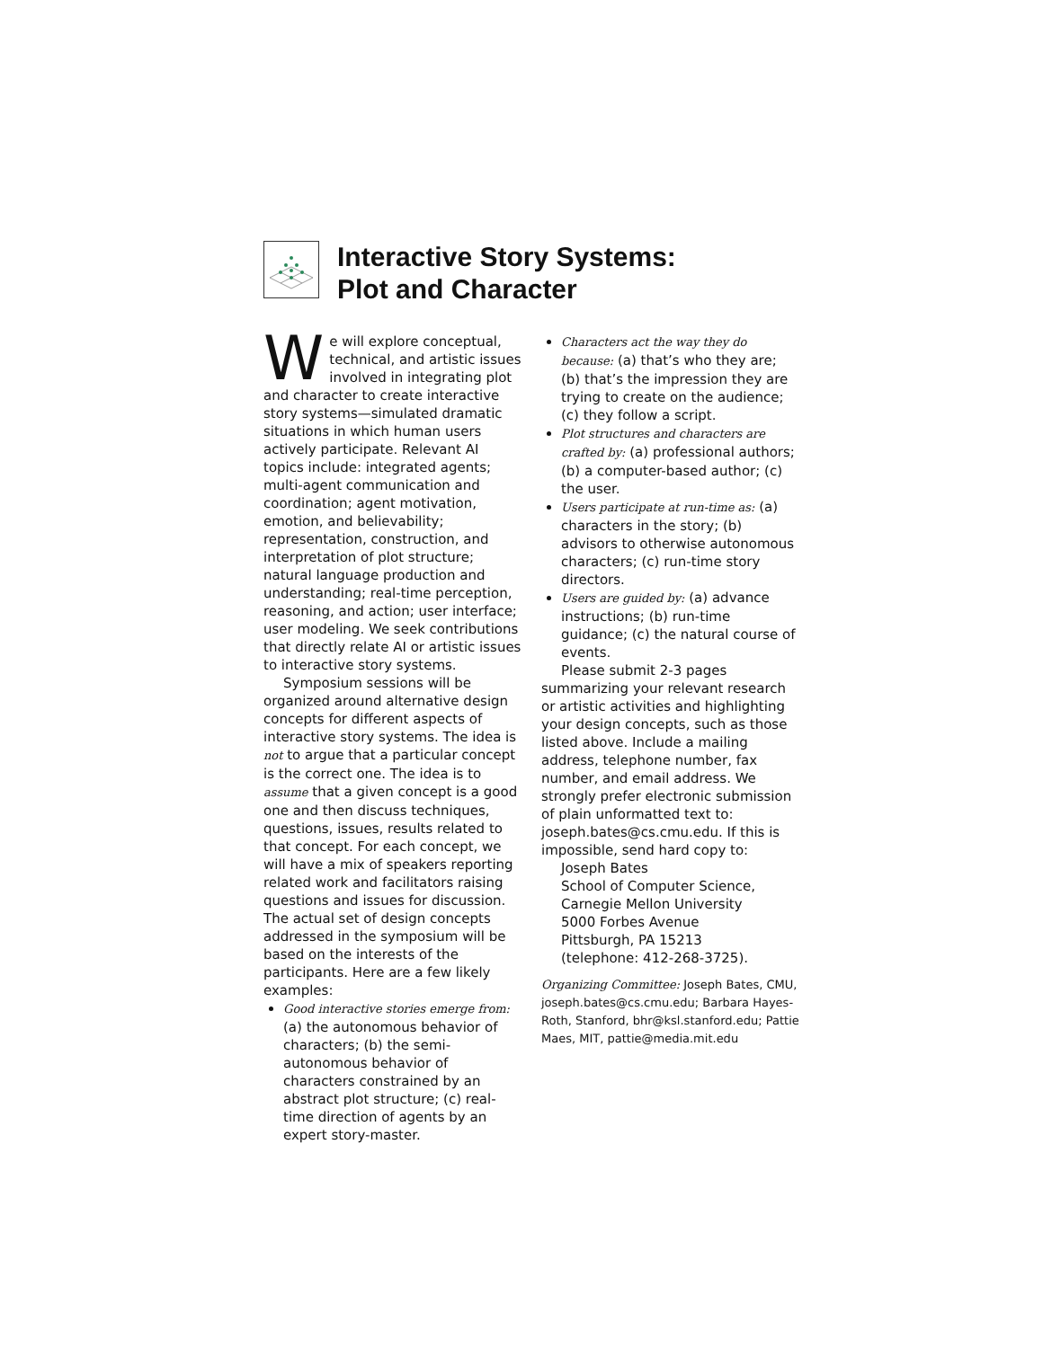Interactive Story Systems:
Plot and Character
We will explore conceptual, technical, and artistic issues involved in integrating plot and character to create interactive story systems—simulated dramatic situations in which human users actively participate. Relevant AI topics include: integrated agents; multi-agent communication and coordination; agent motivation, emotion, and believability; representation, construction, and interpretation of plot structure; natural language production and understanding; real-time perception, reasoning, and action; user interface; user modeling. We seek contributions that directly relate AI or artistic issues to interactive story systems.
Symposium sessions will be organized around alternative design concepts for different aspects of interactive story systems. The idea is not to argue that a particular concept is the correct one. The idea is to assume that a given concept is a good one and then discuss techniques, questions, issues, results related to that concept. For each concept, we will have a mix of speakers reporting related work and facilitators raising questions and issues for discussion. The actual set of design concepts addressed in the symposium will be based on the interests of the participants. Here are a few likely examples:
Good interactive stories emerge from: (a) the autonomous behavior of characters; (b) the semi-autonomous behavior of characters constrained by an abstract plot structure; (c) real-time direction of agents by an expert story-master.
Characters act the way they do because: (a) that’s who they are; (b) that’s the impression they are trying to create on the audience; (c) they follow a script.
Plot structures and characters are crafted by: (a) professional authors; (b) a computer-based author; (c) the user.
Users participate at run-time as: (a) characters in the story; (b) advisors to otherwise autonomous characters; (c) run-time story directors.
Users are guided by: (a) advance instructions; (b) run-time guidance; (c) the natural course of events.
Please submit 2-3 pages summarizing your relevant research or artistic activities and highlighting your design concepts, such as those listed above. Include a mailing address, telephone number, fax number, and email address. We strongly prefer electronic submission of plain unformatted text to: joseph.bates@cs.cmu.edu. If this is impossible, send hard copy to:
Joseph Bates
School of Computer Science,
Carnegie Mellon University
5000 Forbes Avenue
Pittsburgh, PA 15213
(telephone: 412-268-3725).
Organizing Committee: Joseph Bates, CMU, joseph.bates@cs.cmu.edu; Barbara Hayes-Roth, Stanford, bhr@ksl.stanford.edu; Pattie Maes, MIT, pattie@media.mit.edu